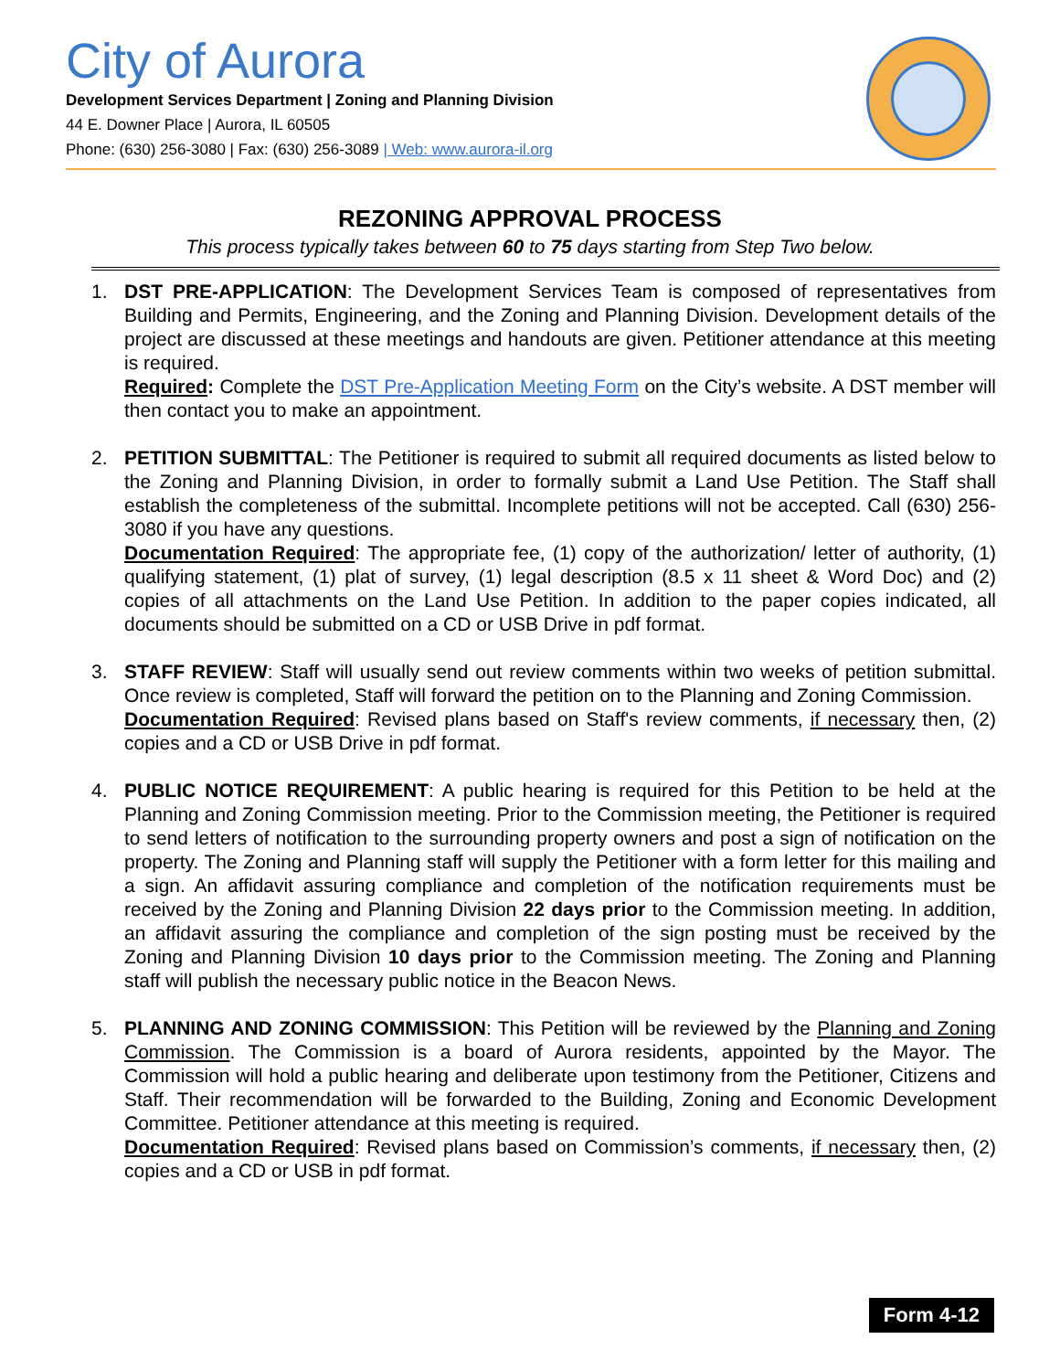City of Aurora
Development Services Department | Zoning and Planning Division
44 E. Downer Place | Aurora, IL 60505
Phone: (630) 256-3080 | Fax: (630) 256-3089 | Web: www.aurora-il.org
REZONING APPROVAL PROCESS
This process typically takes between 60 to 75 days starting from Step Two below.
1. DST PRE-APPLICATION: The Development Services Team is composed of representatives from Building and Permits, Engineering, and the Zoning and Planning Division. Development details of the project are discussed at these meetings and handouts are given. Petitioner attendance at this meeting is required.
Required: Complete the DST Pre-Application Meeting Form on the City’s website. A DST member will then contact you to make an appointment.
2. PETITION SUBMITTAL: The Petitioner is required to submit all required documents as listed below to the Zoning and Planning Division, in order to formally submit a Land Use Petition. The Staff shall establish the completeness of the submittal. Incomplete petitions will not be accepted. Call (630) 256-3080 if you have any questions.
Documentation Required: The appropriate fee, (1) copy of the authorization/ letter of authority, (1) qualifying statement, (1) plat of survey, (1) legal description (8.5 x 11 sheet & Word Doc) and (2) copies of all attachments on the Land Use Petition. In addition to the paper copies indicated, all documents should be submitted on a CD or USB Drive in pdf format.
3. STAFF REVIEW: Staff will usually send out review comments within two weeks of petition submittal. Once review is completed, Staff will forward the petition on to the Planning and Zoning Commission.
Documentation Required: Revised plans based on Staff's review comments, if necessary then, (2) copies and a CD or USB Drive in pdf format.
4. PUBLIC NOTICE REQUIREMENT: A public hearing is required for this Petition to be held at the Planning and Zoning Commission meeting. Prior to the Commission meeting, the Petitioner is required to send letters of notification to the surrounding property owners and post a sign of notification on the property. The Zoning and Planning staff will supply the Petitioner with a form letter for this mailing and a sign. An affidavit assuring compliance and completion of the notification requirements must be received by the Zoning and Planning Division 22 days prior to the Commission meeting. In addition, an affidavit assuring the compliance and completion of the sign posting must be received by the Zoning and Planning Division 10 days prior to the Commission meeting. The Zoning and Planning staff will publish the necessary public notice in the Beacon News.
5. PLANNING AND ZONING COMMISSION: This Petition will be reviewed by the Planning and Zoning Commission. The Commission is a board of Aurora residents, appointed by the Mayor. The Commission will hold a public hearing and deliberate upon testimony from the Petitioner, Citizens and Staff. Their recommendation will be forwarded to the Building, Zoning and Economic Development Committee. Petitioner attendance at this meeting is required.
Documentation Required: Revised plans based on Commission’s comments, if necessary then, (2) copies and a CD or USB in pdf format.
Form 4-12